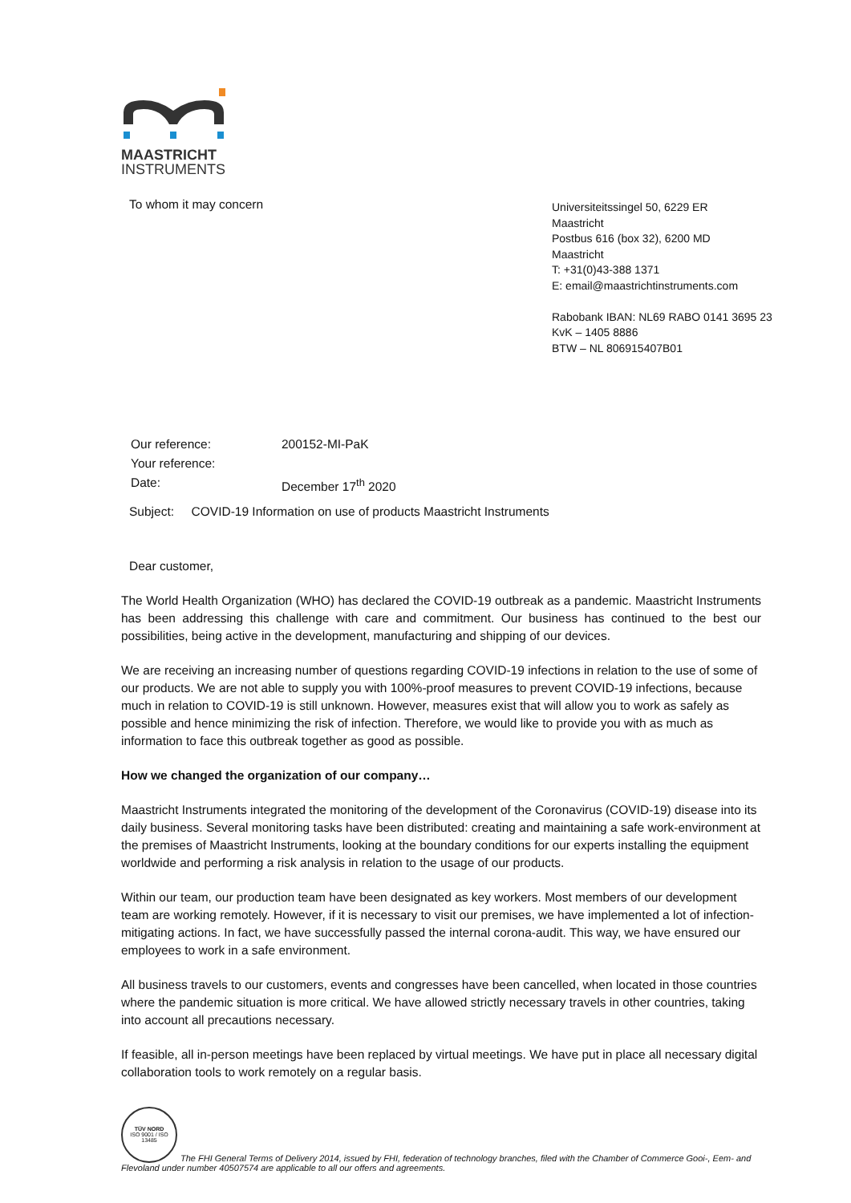MAASTRICHT
INSTRUMENTS
To whom it may concern
Universiteitssingel 50, 6229 ER
Maastricht
Postbus 616 (box 32), 6200 MD
Maastricht
T: +31(0)43-388 1371
E: email@maastrichtinstruments.com
Rabobank IBAN: NL69 RABO 0141 3695 23
KvK – 1405 8886
BTW – NL 806915407B01
| Our reference: | 200152-MI-PaK |
| Your reference: | |
| Date: | December 17<sup>th</sup> 2020 |
Subject: COVID-19 Information on use of products Maastricht Instruments
Dear customer,
The World Health Organization (WHO) has declared the COVID-19 outbreak as a pandemic. Maastricht Instruments has been addressing this challenge with care and commitment. Our business has continued to the best our possibilities, being active in the development, manufacturing and shipping of our devices.
We are receiving an increasing number of questions regarding COVID-19 infections in relation to the use of some of our products. We are not able to supply you with 100%-proof measures to prevent COVID-19 infections, because much in relation to COVID-19 is still unknown. However, measures exist that will allow you to work as safely as possible and hence minimizing the risk of infection. Therefore, we would like to provide you with as much as information to face this outbreak together as good as possible.
How we changed the organization of our company…
Maastricht Instruments integrated the monitoring of the development of the Coronavirus (COVID-19) disease into its daily business. Several monitoring tasks have been distributed: creating and maintaining a safe work-environment at the premises of Maastricht Instruments, looking at the boundary conditions for our experts installing the equipment worldwide and performing a risk analysis in relation to the usage of our products.
Within our team, our production team have been designated as key workers. Most members of our development team are working remotely. However, if it is necessary to visit our premises, we have implemented a lot of infection-mitigating actions. In fact, we have successfully passed the internal corona-audit. This way, we have ensured our employees to work in a safe environment.
All business travels to our customers, events and congresses have been cancelled, when located in those countries where the pandemic situation is more critical. We have allowed strictly necessary travels in other countries, taking into account all precautions necessary.
If feasible, all in-person meetings have been replaced by virtual meetings. We have put in place all necessary digital collaboration tools to work remotely on a regular basis.
TÜV NORD
ISO 9001 / ISO 13485
The FHI General Terms of Delivery 2014, issued by FHI, federation of technology branches, filed with the Chamber of Commerce Gooi-, Eem- and Flevoland under number 40507574 are applicable to all our offers and agreements.